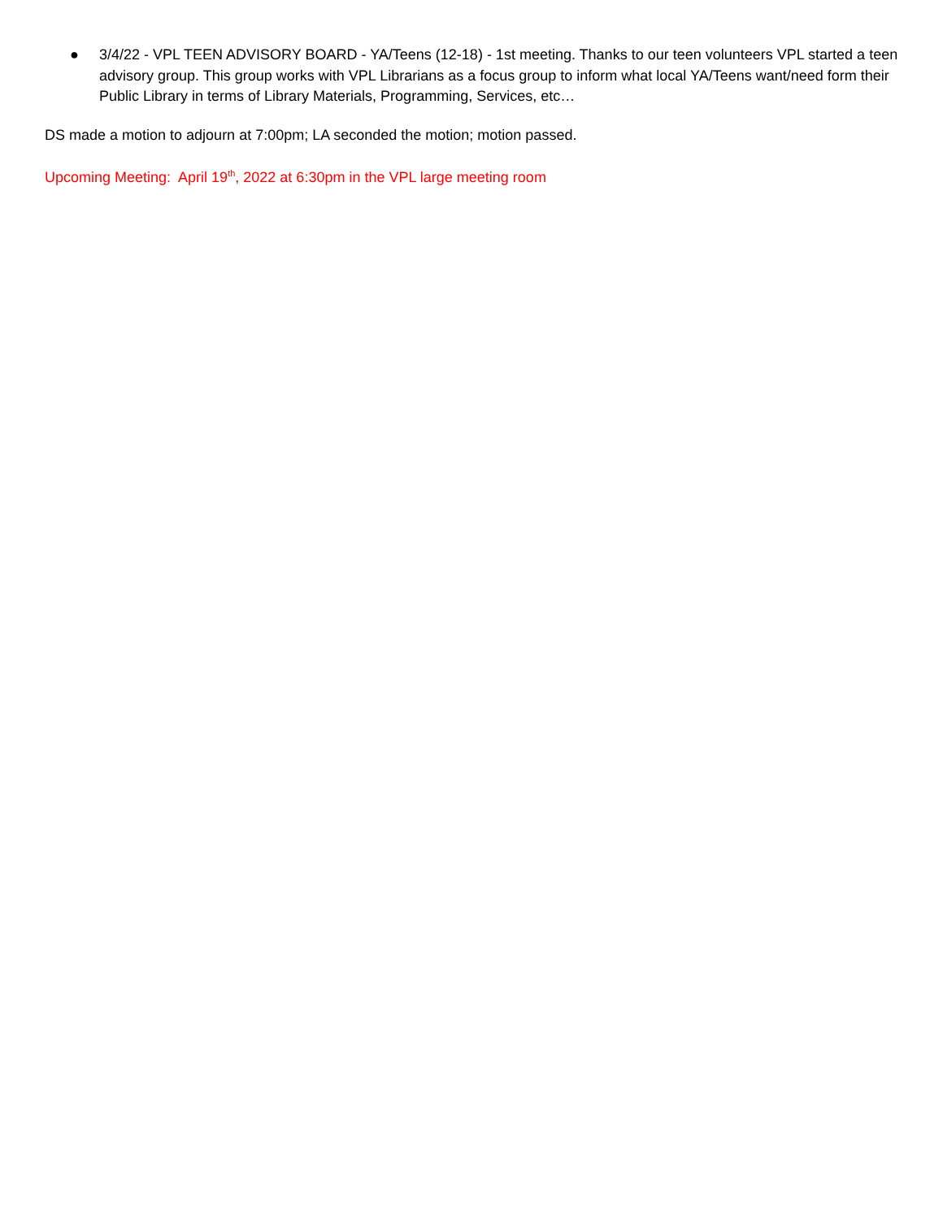● 3/4/22 - VPL TEEN ADVISORY BOARD - YA/Teens (12-18) - 1st meeting. Thanks to our teen volunteers VPL started a teen advisory group. This group works with VPL Librarians as a focus group to inform what local YA/Teens want/need form their Public Library in terms of Library Materials, Programming, Services, etc…
DS made a motion to adjourn at 7:00pm; LA seconded the motion; motion passed.
Upcoming Meeting: April 19<sup>th</sup>, 2022 at 6:30pm in the VPL large meeting room